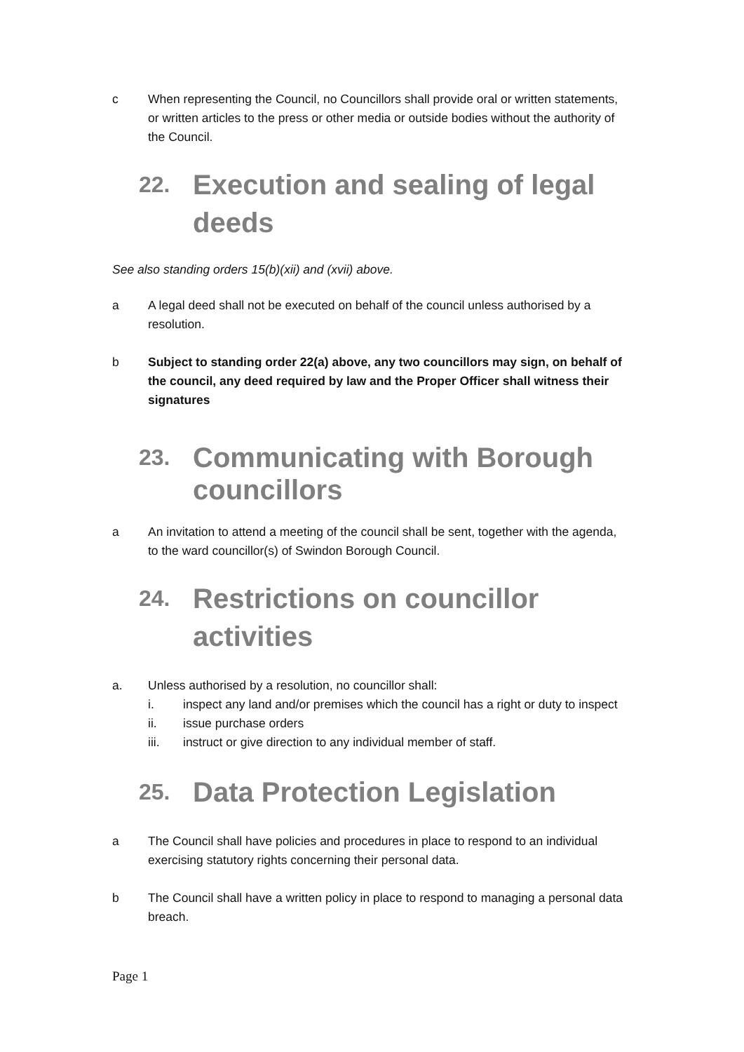c When representing the Council, no Councillors shall provide oral or written statements, or written articles to the press or other media or outside bodies without the authority of the Council.
22. Execution and sealing of legal deeds
See also standing orders 15(b)(xii) and (xvii) above.
a A legal deed shall not be executed on behalf of the council unless authorised by a resolution.
b Subject to standing order 22(a) above, any two councillors may sign, on behalf of the council, any deed required by law and the Proper Officer shall witness their signatures
23. Communicating with Borough councillors
a An invitation to attend a meeting of the council shall be sent, together with the agenda, to the ward councillor(s) of Swindon Borough Council.
24. Restrictions on councillor activities
a. Unless authorised by a resolution, no councillor shall:
i. inspect any land and/or premises which the council has a right or duty to inspect
ii. issue purchase orders
iii. instruct or give direction to any individual member of staff.
25. Data Protection Legislation
a The Council shall have policies and procedures in place to respond to an individual exercising statutory rights concerning their personal data.
b The Council shall have a written policy in place to respond to managing a personal data breach.
Page 1